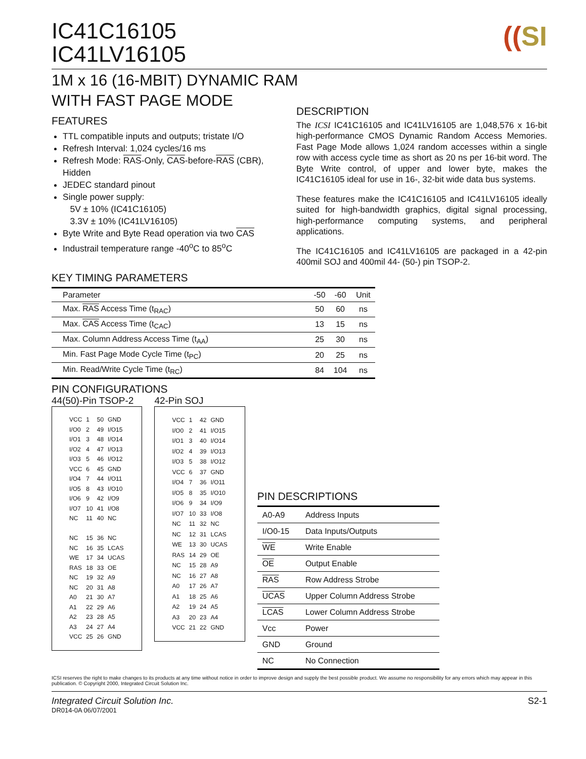((SI
IC41C16105
IC41LV16105
1M x 16 (16-MBIT) DYNAMIC RAM
WITH FAST PAGE MODE
FEATURES
TTL compatible inputs and outputs; tristate I/O
Refresh Interval: 1,024 cycles/16 ms
Refresh Mode: RAS-Only, CAS-before-RAS (CBR), Hidden
JEDEC standard pinout
Single power supply:
5V ± 10% (IC41C16105)
3.3V ± 10% (IC41LV16105)
Byte Write and Byte Read operation via two CAS
Industrail temperature range -40<sup>o</sup>C to 85<sup>o</sup>C
DESCRIPTION
The ICSI IC41C16105 and IC41LV16105 are 1,048,576 x 16-bit high-performance CMOS Dynamic Random Access Memories. Fast Page Mode allows 1,024 random accesses within a single row with access cycle time as short as 20 ns per 16-bit word. The Byte Write control, of upper and lower byte, makes the IC41C16105 ideal for use in 16-, 32-bit wide data bus systems.
These features make the IC41C16105 and IC41LV16105 ideally suited for high-bandwidth graphics, digital signal processing, high-performance computing systems, and peripheral applications.
The IC41C16105 and IC41LV16105 are packaged in a 42-pin 400mil SOJ and 400mil 44- (50-) pin TSOP-2.
KEY TIMING PARAMETERS
| Parameter | -50 | -60 | Unit |
| --- | --- | --- | --- |
| Max. RAS Access Time (t<sub>RAC</sub>) | 50 | 60 | ns |
| Max. CAS Access Time (t<sub>CAC</sub>) | 13 | 15 | ns |
| Max. Column Address Access Time (t<sub>AA</sub>) | 25 | 30 | ns |
| Min. Fast Page Mode Cycle Time (t<sub>PC</sub>) | 20 | 25 | ns |
| Min. Read/Write Cycle Time (t<sub>RC</sub>) | 84 | 104 | ns |
PIN CONFIGURATIONS
44(50)-Pin TSOP-2
| VCC | 1 | 50 | GND |
| I/O0 | 2 | 49 | I/O15 |
| I/O1 | 3 | 48 | I/O14 |
| I/O2 | 4 | 47 | I/O13 |
| I/O3 | 5 | 46 | I/O12 |
| VCC | 6 | 45 | GND |
| I/O4 | 7 | 44 | I/O11 |
| I/O5 | 8 | 43 | I/O10 |
| I/O6 | 9 | 42 | I/O9 |
| I/O7 | 10 | 41 | I/O8 |
| NC | 11 | 40 | NC |
| NC | 15 | 36 | NC |
| NC | 16 | 35 | LCAS |
| WE | 17 | 34 | UCAS |
| RAS | 18 | 33 | OE |
| NC | 19 | 32 | A9 |
| NC | 20 | 31 | A8 |
| A0 | 21 | 30 | A7 |
| A1 | 22 | 29 | A6 |
| A2 | 23 | 28 | A5 |
| A3 | 24 | 27 | A4 |
| VCC | 25 | 26 | GND |
42-Pin SOJ
| VCC | 1 | 42 | GND |
| I/O0 | 2 | 41 | I/O15 |
| I/O1 | 3 | 40 | I/O14 |
| I/O2 | 4 | 39 | I/O13 |
| I/O3 | 5 | 38 | I/O12 |
| VCC | 6 | 37 | GND |
| I/O4 | 7 | 36 | I/O11 |
| I/O5 | 8 | 35 | I/O10 |
| I/O6 | 9 | 34 | I/O9 |
| I/O7 | 10 | 33 | I/O8 |
| NC | 11 | 32 | NC |
| NC | 12 | 31 | LCAS |
| WE | 13 | 30 | UCAS |
| RAS | 14 | 29 | OE |
| NC | 15 | 28 | A9 |
| NC | 16 | 27 | A8 |
| A0 | 17 | 26 | A7 |
| A1 | 18 | 25 | A6 |
| A2 | 19 | 24 | A5 |
| A3 | 20 | 23 | A4 |
| VCC | 21 | 22 | GND |
PIN DESCRIPTIONS
| A0-A9 | Address Inputs |
| I/O0-15 | Data Inputs/Outputs |
| WE | Write Enable |
| OE | Output Enable |
| RAS | Row Address Strobe |
| UCAS | Upper Column Address Strobe |
| LCAS | Lower Column Address Strobe |
| Vcc | Power |
| GND | Ground |
| NC | No Connection |
ICSI reserves the right to make changes to its products at any time without notice in order to improve design and supply the best possible product. We assume no responsibility for any errors which may appear in this publication. © Copyright 2000, Integrated Circuit Solution Inc.
Integrated Circuit Solution Inc. S2-1
DR014-0A 06/07/2001